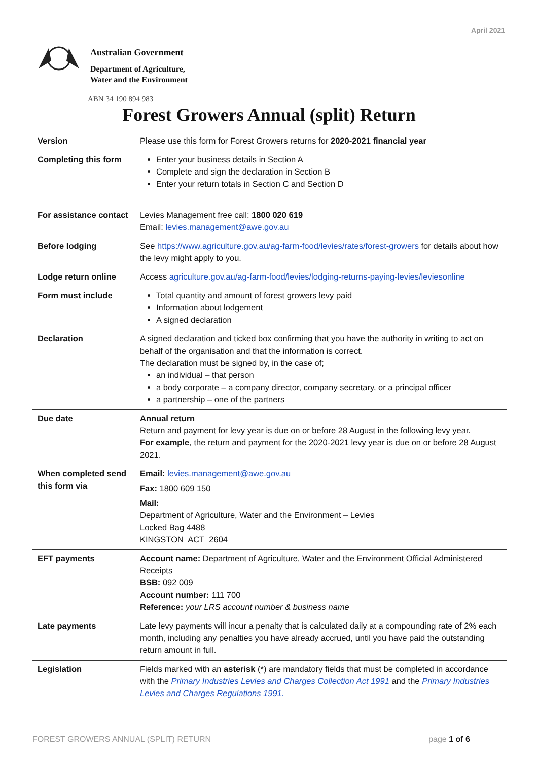April 2021
Australian Government
Department of Agriculture,
Water and the Environment
ABN 34 190 894 983
Forest Growers Annual (split) Return
| Version | Please use this form for Forest Growers returns for 2020-2021 financial year |
| Completing this form | Enter your business details in Section A Complete and sign the declaration in Section B Enter your return totals in Section C and Section D |
| For assistance contact | Levies Management free call: 1800 020 619 Email: levies.management@awe.gov.au |
| Before lodging | See https://www.agriculture.gov.au/ag-farm-food/levies/rates/forest-growers for details about how the levy might apply to you. |
| Lodge return online | Access agriculture.gov.au/ag-farm-food/levies/lodging-returns-paying-levies/leviesonline |
| Form must include | Total quantity and amount of forest growers levy paid Information about lodgement A signed declaration |
| Declaration | A signed declaration and ticked box confirming that you have the authority in writing to act on behalf of the organisation and that the information is correct. The declaration must be signed by, in the case of; an individual – that person a body corporate – a company director, company secretary, or a principal officer a partnership – one of the partners |
| Due date | Annual return Return and payment for levy year is due on or before 28 August in the following levy year. For example , the return and payment for the 2020-2021 levy year is due on or before 28 August 2021. |
| When completed send this form via | Email: levies.management@awe.gov.au Fax: 1800 609 150 Mail: Department of Agriculture, Water and the Environment – Levies Locked Bag 4488 KINGSTON ACT 2604 |
| EFT payments | Account name: Department of Agriculture, Water and the Environment Official Administered Receipts BSB: 092 009 Account number: 111 700 Reference: your LRS account number & business name |
| Late payments | Late levy payments will incur a penalty that is calculated daily at a compounding rate of 2% each month, including any penalties you have already accrued, until you have paid the outstanding return amount in full. |
| Legislation | Fields marked with an asterisk (*) are mandatory fields that must be completed in accordance with the Primary Industries Levies and Charges Collection Act 1991 and the Primary Industries Levies and Charges Regulations 1991. |
FOREST GROWERS ANNUAL (SPLIT) RETURN
page 1 of 6